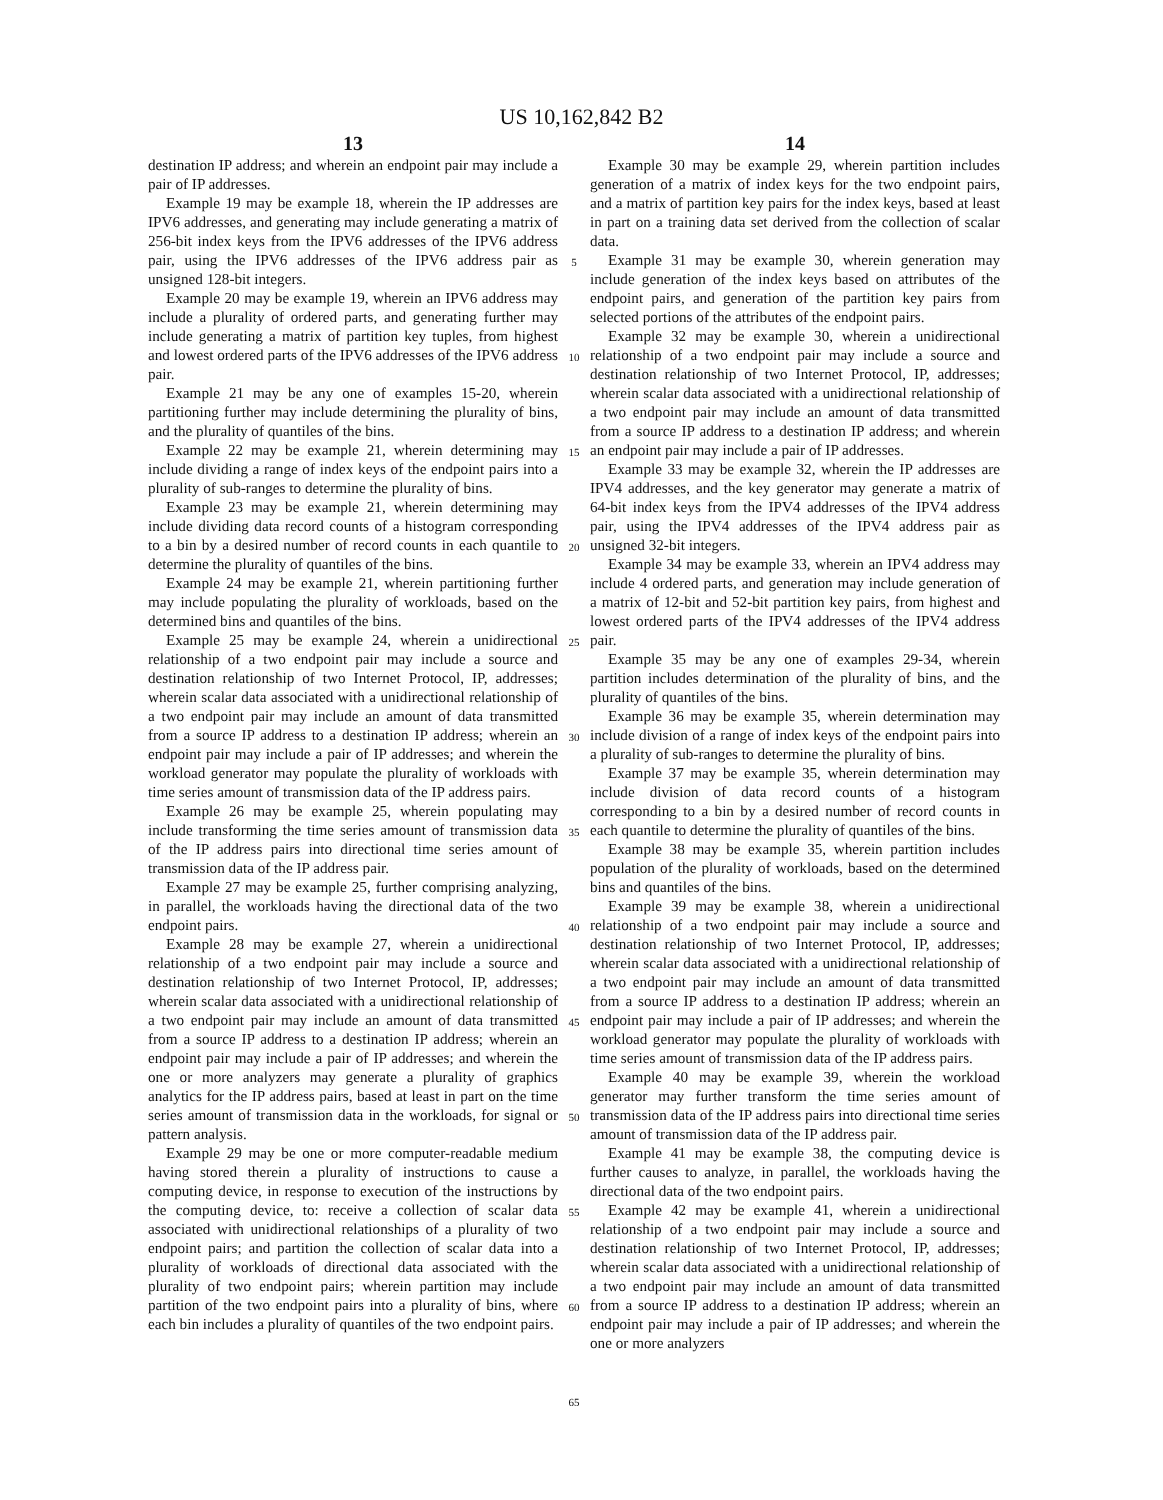US 10,162,842 B2
13
destination IP address; and wherein an endpoint pair may include a pair of IP addresses.
Example 19 may be example 18, wherein the IP addresses are IPV6 addresses, and generating may include generating a matrix of 256-bit index keys from the IPV6 addresses of the IPV6 address pair, using the IPV6 addresses of the IPV6 address pair as unsigned 128-bit integers.
Example 20 may be example 19, wherein an IPV6 address may include a plurality of ordered parts, and generating further may include generating a matrix of partition key tuples, from highest and lowest ordered parts of the IPV6 addresses of the IPV6 address pair.
Example 21 may be any one of examples 15-20, wherein partitioning further may include determining the plurality of bins, and the plurality of quantiles of the bins.
Example 22 may be example 21, wherein determining may include dividing a range of index keys of the endpoint pairs into a plurality of sub-ranges to determine the plurality of bins.
Example 23 may be example 21, wherein determining may include dividing data record counts of a histogram corresponding to a bin by a desired number of record counts in each quantile to determine the plurality of quantiles of the bins.
Example 24 may be example 21, wherein partitioning further may include populating the plurality of workloads, based on the determined bins and quantiles of the bins.
Example 25 may be example 24, wherein a unidirectional relationship of a two endpoint pair may include a source and destination relationship of two Internet Protocol, IP, addresses; wherein scalar data associated with a unidirectional relationship of a two endpoint pair may include an amount of data transmitted from a source IP address to a destination IP address; wherein an endpoint pair may include a pair of IP addresses; and wherein the workload generator may populate the plurality of workloads with time series amount of transmission data of the IP address pairs.
Example 26 may be example 25, wherein populating may include transforming the time series amount of transmission data of the IP address pairs into directional time series amount of transmission data of the IP address pair.
Example 27 may be example 25, further comprising analyzing, in parallel, the workloads having the directional data of the two endpoint pairs.
Example 28 may be example 27, wherein a unidirectional relationship of a two endpoint pair may include a source and destination relationship of two Internet Protocol, IP, addresses; wherein scalar data associated with a unidirectional relationship of a two endpoint pair may include an amount of data transmitted from a source IP address to a destination IP address; wherein an endpoint pair may include a pair of IP addresses; and wherein the one or more analyzers may generate a plurality of graphics analytics for the IP address pairs, based at least in part on the time series amount of transmission data in the workloads, for signal or pattern analysis.
Example 29 may be one or more computer-readable medium having stored therein a plurality of instructions to cause a computing device, in response to execution of the instructions by the computing device, to: receive a collection of scalar data associated with unidirectional relationships of a plurality of two endpoint pairs; and partition the collection of scalar data into a plurality of workloads of directional data associated with the plurality of two endpoint pairs; wherein partition may include partition of the two endpoint pairs into a plurality of bins, where each bin includes a plurality of quantiles of the two endpoint pairs.
5
10
15
20
25
30
35
40
45
50
55
60
65
14
Example 30 may be example 29, wherein partition includes generation of a matrix of index keys for the two endpoint pairs, and a matrix of partition key pairs for the index keys, based at least in part on a training data set derived from the collection of scalar data.
Example 31 may be example 30, wherein generation may include generation of the index keys based on attributes of the endpoint pairs, and generation of the partition key pairs from selected portions of the attributes of the endpoint pairs.
Example 32 may be example 30, wherein a unidirectional relationship of a two endpoint pair may include a source and destination relationship of two Internet Protocol, IP, addresses; wherein scalar data associated with a unidirectional relationship of a two endpoint pair may include an amount of data transmitted from a source IP address to a destination IP address; and wherein an endpoint pair may include a pair of IP addresses.
Example 33 may be example 32, wherein the IP addresses are IPV4 addresses, and the key generator may generate a matrix of 64-bit index keys from the IPV4 addresses of the IPV4 address pair, using the IPV4 addresses of the IPV4 address pair as unsigned 32-bit integers.
Example 34 may be example 33, wherein an IPV4 address may include 4 ordered parts, and generation may include generation of a matrix of 12-bit and 52-bit partition key pairs, from highest and lowest ordered parts of the IPV4 addresses of the IPV4 address pair.
Example 35 may be any one of examples 29-34, wherein partition includes determination of the plurality of bins, and the plurality of quantiles of the bins.
Example 36 may be example 35, wherein determination may include division of a range of index keys of the endpoint pairs into a plurality of sub-ranges to determine the plurality of bins.
Example 37 may be example 35, wherein determination may include division of data record counts of a histogram corresponding to a bin by a desired number of record counts in each quantile to determine the plurality of quantiles of the bins.
Example 38 may be example 35, wherein partition includes population of the plurality of workloads, based on the determined bins and quantiles of the bins.
Example 39 may be example 38, wherein a unidirectional relationship of a two endpoint pair may include a source and destination relationship of two Internet Protocol, IP, addresses; wherein scalar data associated with a unidirectional relationship of a two endpoint pair may include an amount of data transmitted from a source IP address to a destination IP address; wherein an endpoint pair may include a pair of IP addresses; and wherein the workload generator may populate the plurality of workloads with time series amount of transmission data of the IP address pairs.
Example 40 may be example 39, wherein the workload generator may further transform the time series amount of transmission data of the IP address pairs into directional time series amount of transmission data of the IP address pair.
Example 41 may be example 38, the computing device is further causes to analyze, in parallel, the workloads having the directional data of the two endpoint pairs.
Example 42 may be example 41, wherein a unidirectional relationship of a two endpoint pair may include a source and destination relationship of two Internet Protocol, IP, addresses; wherein scalar data associated with a unidirectional relationship of a two endpoint pair may include an amount of data transmitted from a source IP address to a destination IP address; wherein an endpoint pair may include a pair of IP addresses; and wherein the one or more analyzers